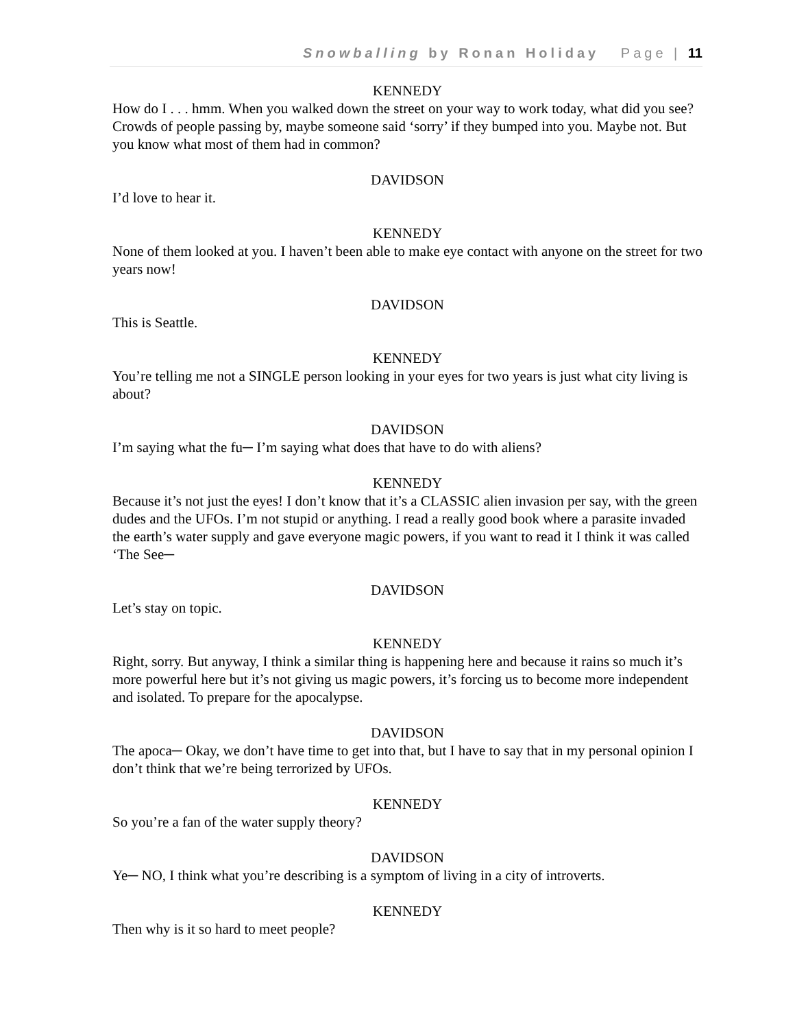Snowballing by Ronan Holiday Page | 11
KENNEDY
How do I . . . hmm. When you walked down the street on your way to work today, what did you see? Crowds of people passing by, maybe someone said ‘sorry’ if they bumped into you. Maybe not. But you know what most of them had in common?
DAVIDSON
I’d love to hear it.
KENNEDY
None of them looked at you. I haven’t been able to make eye contact with anyone on the street for two years now!
DAVIDSON
This is Seattle.
KENNEDY
You’re telling me not a SINGLE person looking in your eyes for two years is just what city living is about?
DAVIDSON
I’m saying what the fu─ I’m saying what does that have to do with aliens?
KENNEDY
Because it’s not just the eyes! I don’t know that it’s a CLASSIC alien invasion per say, with the green dudes and the UFOs. I’m not stupid or anything. I read a really good book where a parasite invaded the earth’s water supply and gave everyone magic powers, if you want to read it I think it was called ‘The See─
DAVIDSON
Let’s stay on topic.
KENNEDY
Right, sorry. But anyway, I think a similar thing is happening here and because it rains so much it’s more powerful here but it’s not giving us magic powers, it’s forcing us to become more independent and isolated. To prepare for the apocalypse.
DAVIDSON
The apoca─ Okay, we don’t have time to get into that, but I have to say that in my personal opinion I don’t think that we’re being terrorized by UFOs.
KENNEDY
So you’re a fan of the water supply theory?
DAVIDSON
Ye─ NO, I think what you’re describing is a symptom of living in a city of introverts.
KENNEDY
Then why is it so hard to meet people?